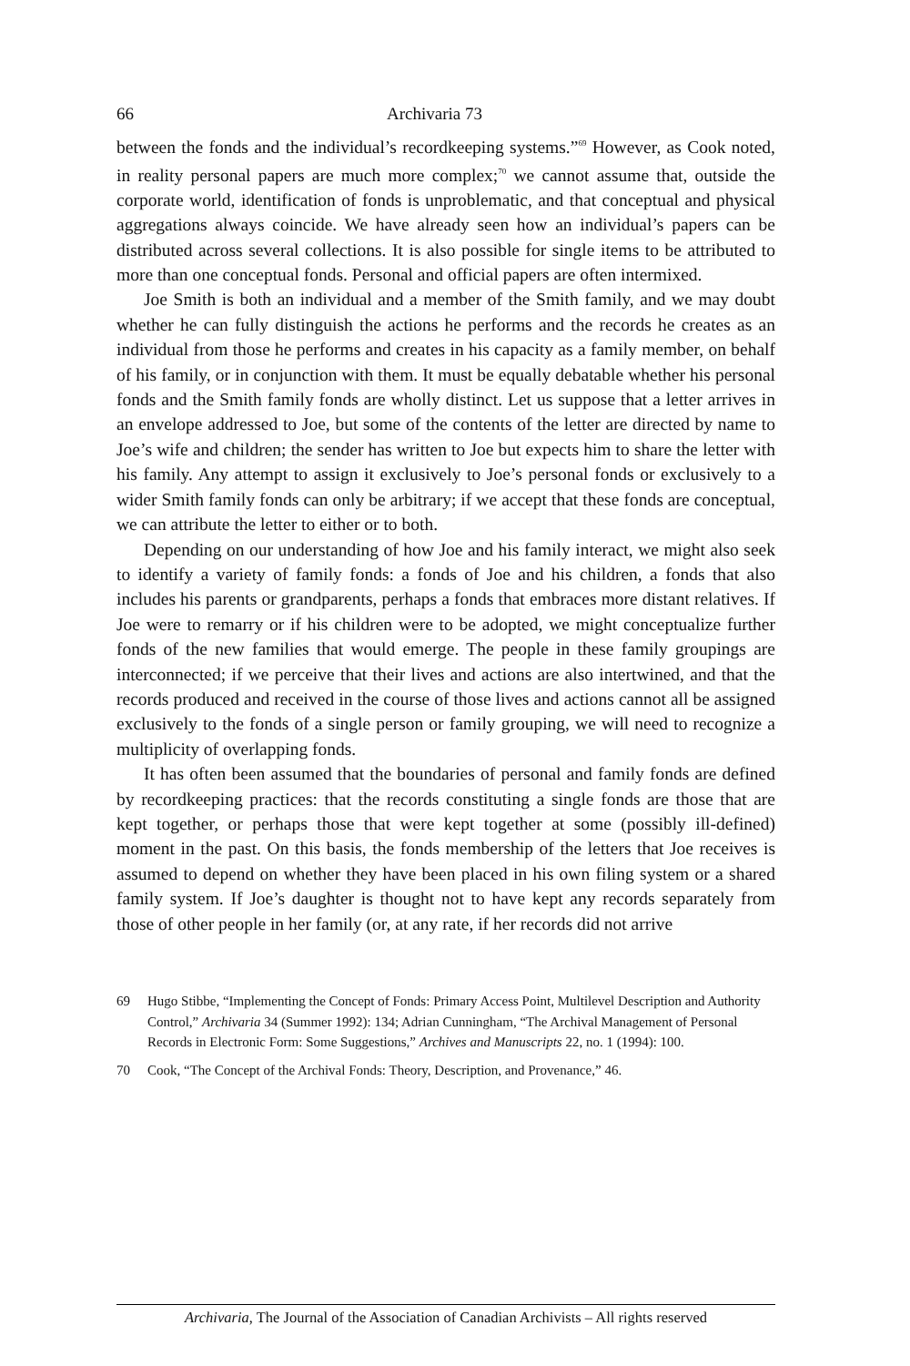66 Archivaria 73
between the fonds and the individual’s recordkeeping systems.”<sup>69</sup> However, as Cook noted, in reality personal papers are much more complex;<sup>70</sup> we cannot assume that, outside the corporate world, identification of fonds is unproblematic, and that conceptual and physical aggregations always coincide. We have already seen how an individual’s papers can be distributed across several collections. It is also possible for single items to be attributed to more than one conceptual fonds. Personal and official papers are often intermixed.
Joe Smith is both an individual and a member of the Smith family, and we may doubt whether he can fully distinguish the actions he performs and the records he creates as an individual from those he performs and creates in his capacity as a family member, on behalf of his family, or in conjunction with them. It must be equally debatable whether his personal fonds and the Smith family fonds are wholly distinct. Let us suppose that a letter arrives in an envelope addressed to Joe, but some of the contents of the letter are directed by name to Joe’s wife and children; the sender has written to Joe but expects him to share the letter with his family. Any attempt to assign it exclusively to Joe’s personal fonds or exclusively to a wider Smith family fonds can only be arbitrary; if we accept that these fonds are conceptual, we can attribute the letter to either or to both.
Depending on our understanding of how Joe and his family interact, we might also seek to identify a variety of family fonds: a fonds of Joe and his children, a fonds that also includes his parents or grandparents, perhaps a fonds that embraces more distant relatives. If Joe were to remarry or if his children were to be adopted, we might conceptualize further fonds of the new families that would emerge. The people in these family groupings are interconnected; if we perceive that their lives and actions are also intertwined, and that the records produced and received in the course of those lives and actions cannot all be assigned exclusively to the fonds of a single person or family grouping, we will need to recognize a multiplicity of overlapping fonds.
It has often been assumed that the boundaries of personal and family fonds are defined by recordkeeping practices: that the records constituting a single fonds are those that are kept together, or perhaps those that were kept together at some (possibly ill-defined) moment in the past. On this basis, the fonds membership of the letters that Joe receives is assumed to depend on whether they have been placed in his own filing system or a shared family system. If Joe’s daughter is thought not to have kept any records separately from those of other people in her family (or, at any rate, if her records did not arrive
69 Hugo Stibbe, “Implementing the Concept of Fonds: Primary Access Point, Multilevel Description and Authority Control,” Archivaria 34 (Summer 1992): 134; Adrian Cunningham, “The Archival Management of Personal Records in Electronic Form: Some Suggestions,” Archives and Manuscripts 22, no. 1 (1994): 100.
70 Cook, “The Concept of the Archival Fonds: Theory, Description, and Provenance,” 46.
Archivaria, The Journal of the Association of Canadian Archivists – All rights reserved